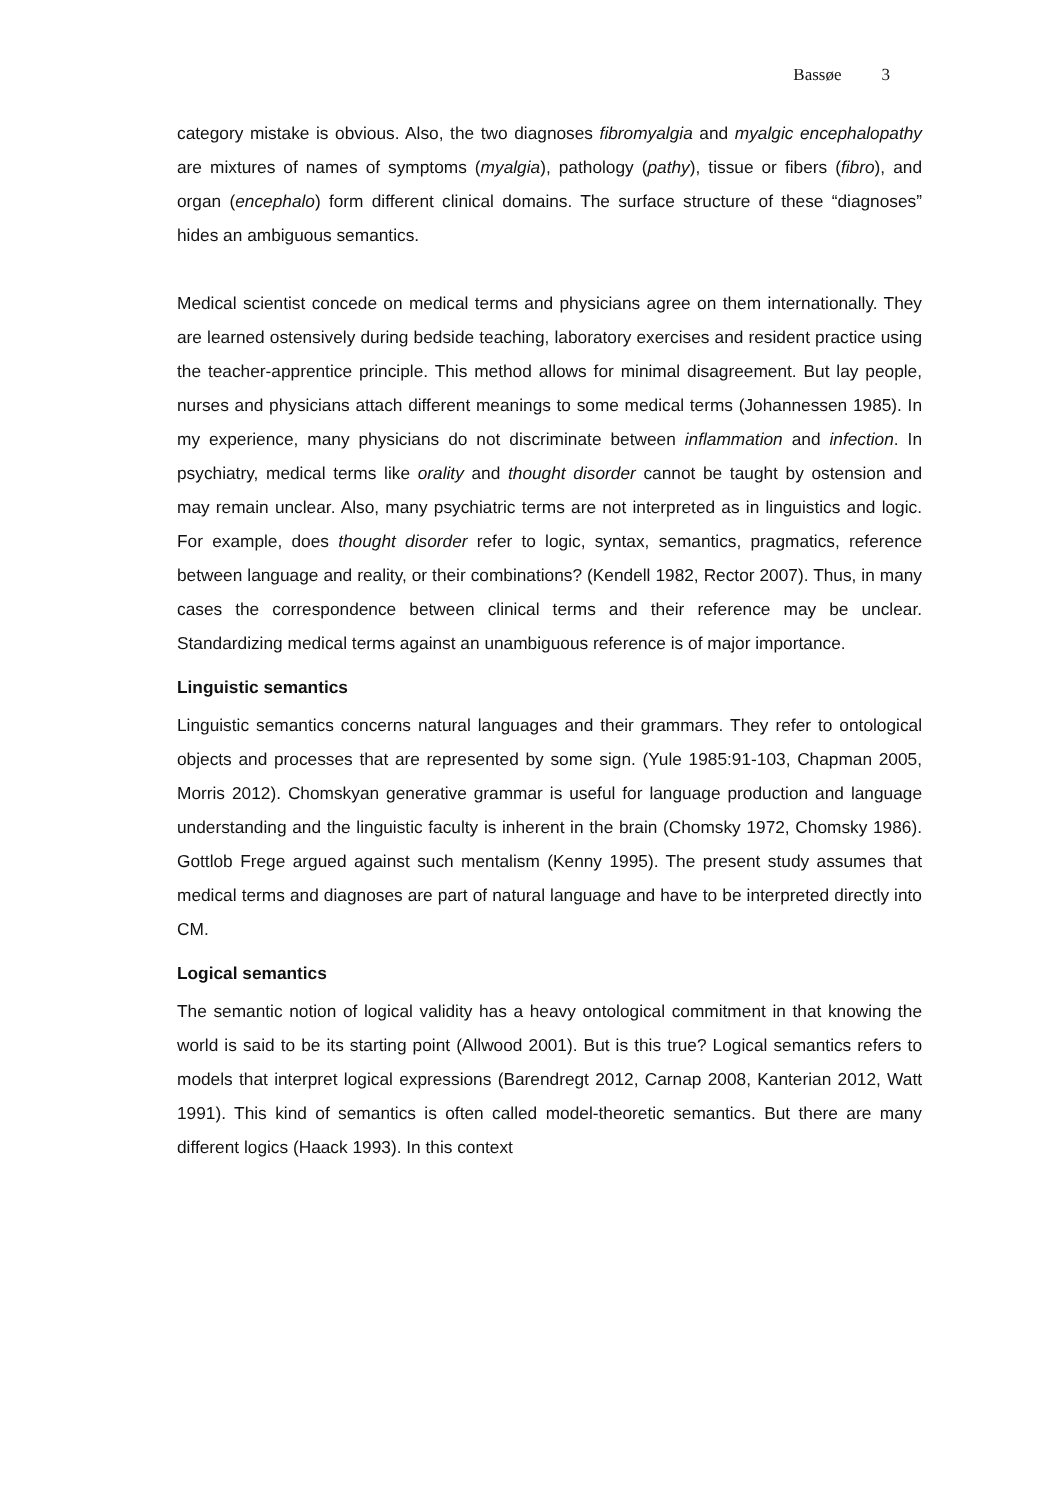Bassøe 3
category mistake is obvious. Also, the two diagnoses fibromyalgia and myalgic encephalopathy are mixtures of names of symptoms (myalgia), pathology (pathy), tissue or fibers (fibro), and organ (encephalo) form different clinical domains. The surface structure of these “diagnoses” hides an ambiguous semantics.
Medical scientist concede on medical terms and physicians agree on them internationally. They are learned ostensively during bedside teaching, laboratory exercises and resident practice using the teacher-apprentice principle. This method allows for minimal disagreement. But lay people, nurses and physicians attach different meanings to some medical terms (Johannessen 1985). In my experience, many physicians do not discriminate between inflammation and infection. In psychiatry, medical terms like orality and thought disorder cannot be taught by ostension and may remain unclear. Also, many psychiatric terms are not interpreted as in linguistics and logic. For example, does thought disorder refer to logic, syntax, semantics, pragmatics, reference between language and reality, or their combinations? (Kendell 1982, Rector 2007). Thus, in many cases the correspondence between clinical terms and their reference may be unclear. Standardizing medical terms against an unambiguous reference is of major importance.
Linguistic semantics
Linguistic semantics concerns natural languages and their grammars. They refer to ontological objects and processes that are represented by some sign. (Yule 1985:91-103, Chapman 2005, Morris 2012). Chomskyan generative grammar is useful for language production and language understanding and the linguistic faculty is inherent in the brain (Chomsky 1972, Chomsky 1986). Gottlob Frege argued against such mentalism (Kenny 1995). The present study assumes that medical terms and diagnoses are part of natural language and have to be interpreted directly into CM.
Logical semantics
The semantic notion of logical validity has a heavy ontological commitment in that knowing the world is said to be its starting point (Allwood 2001). But is this true? Logical semantics refers to models that interpret logical expressions (Barendregt 2012, Carnap 2008, Kanterian 2012, Watt 1991). This kind of semantics is often called model-theoretic semantics. But there are many different logics (Haack 1993). In this context